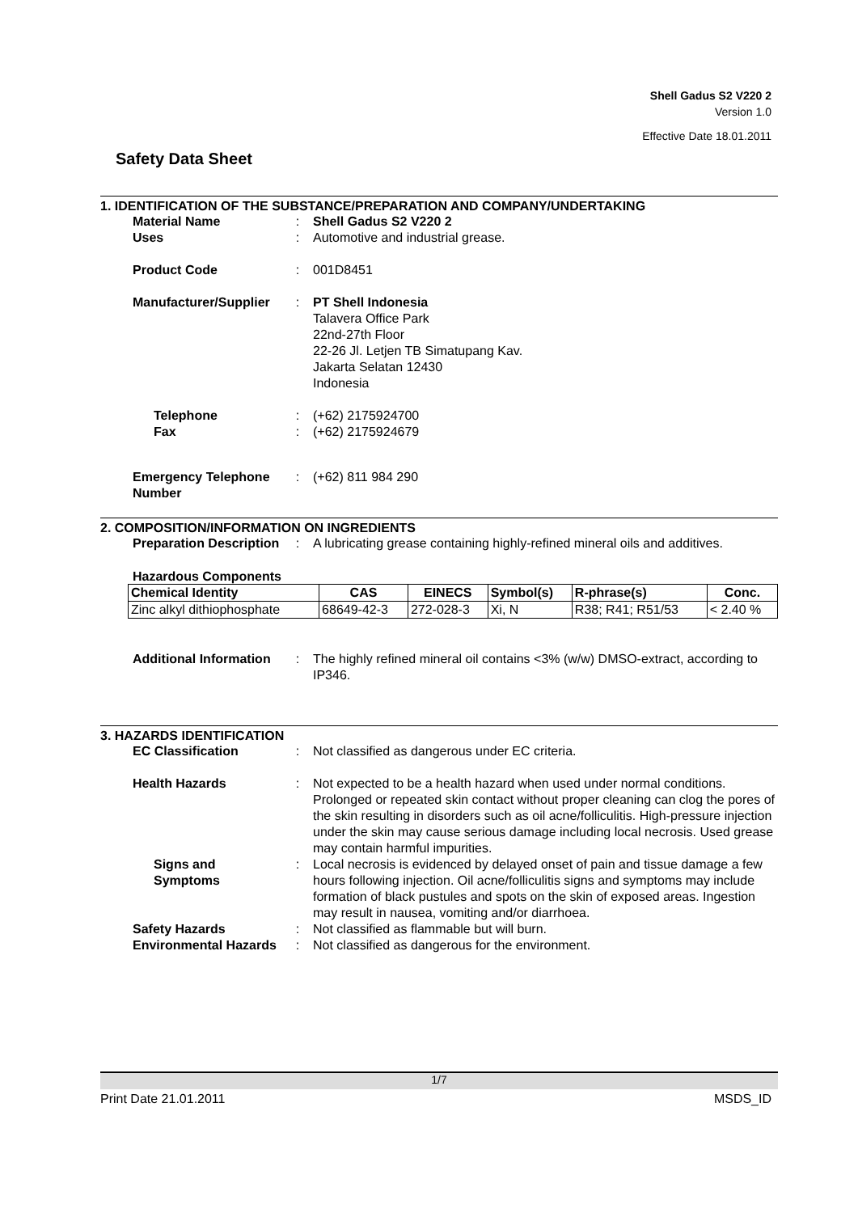Shell Gadus S2 V220 2
Version 1.0
Effective Date 18.01.2011
Safety Data Sheet
1. IDENTIFICATION OF THE SUBSTANCE/PREPARATION AND COMPANY/UNDERTAKING
Material Name : Shell Gadus S2 V220 2
Uses : Automotive and industrial grease.
Product Code : 001D8451
Manufacturer/Supplier : PT Shell Indonesia
Talavera Office Park
22nd-27th Floor
22-26 Jl. Letjen TB Simatupang Kav.
Jakarta Selatan 12430
Indonesia
Telephone : (+62) 2175924700
Fax : (+62) 2175924679
Emergency Telephone Number
: (+62) 811 984 290
2. COMPOSITION/INFORMATION ON INGREDIENTS
Preparation Description : A lubricating grease containing highly-refined mineral oils and additives.
Hazardous Components
| Chemical Identity | CAS | EINECS | Symbol(s) | R-phrase(s) | Conc. |
| --- | --- | --- | --- | --- | --- |
| Zinc alkyl dithiophosphate | 68649-42-3 | 272-028-3 | Xi, N | R38; R41; R51/53 | < 2.40 % |
Additional Information : The highly refined mineral oil contains <3% (w/w) DMSO-extract, according to IP346.
3. HAZARDS IDENTIFICATION
EC Classification : Not classified as dangerous under EC criteria.
Health Hazards : Not expected to be a health hazard when used under normal conditions. Prolonged or repeated skin contact without proper cleaning can clog the pores of the skin resulting in disorders such as oil acne/folliculitis. High-pressure injection under the skin may cause serious damage including local necrosis. Used grease may contain harmful impurities.
Signs and Symptoms : Local necrosis is evidenced by delayed onset of pain and tissue damage a few hours following injection. Oil acne/folliculitis signs and symptoms may include formation of black pustules and spots on the skin of exposed areas. Ingestion may result in nausea, vomiting and/or diarrhoea.
Safety Hazards : Not classified as flammable but will burn.
Environmental Hazards : Not classified as dangerous for the environment.
1/7
Print Date 21.01.2011 MSDS_ID